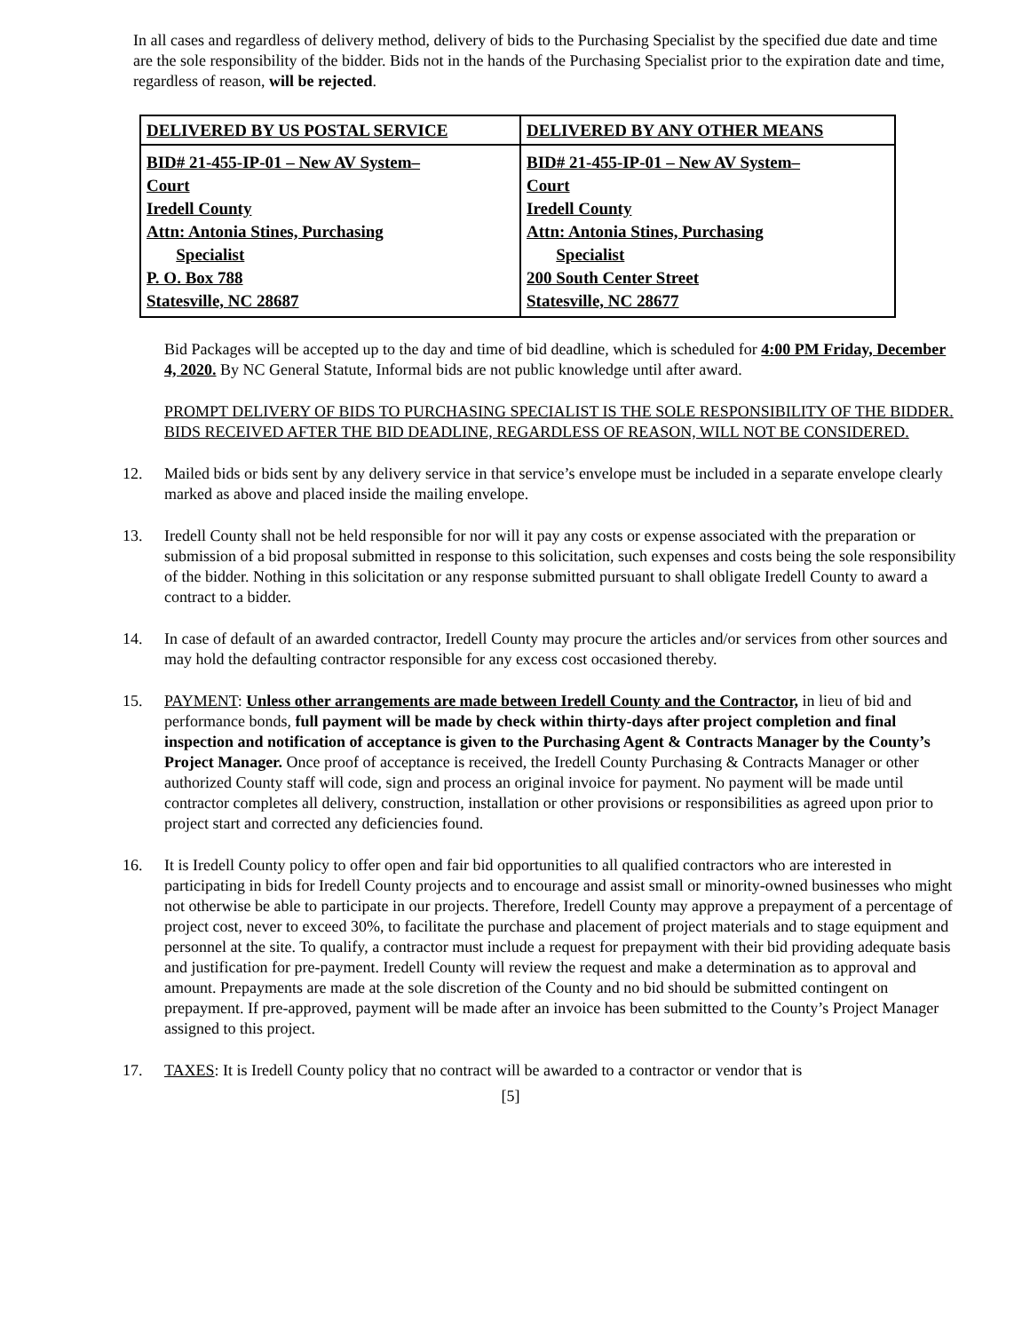In all cases and regardless of delivery method, delivery of bids to the Purchasing Specialist by the specified due date and time are the sole responsibility of the bidder. Bids not in the hands of the Purchasing Specialist prior to the expiration date and time, regardless of reason, will be rejected.
| DELIVERED BY US POSTAL SERVICE | DELIVERED BY ANY OTHER MEANS |
| --- | --- |
| BID# 21-455-IP-01 – New AV System– Court Iredell County Attn: Antonia Stines, Purchasing Specialist P. O. Box 788 Statesville, NC 28687 | BID# 21-455-IP-01 – New AV System– Court Iredell County Attn: Antonia Stines, Purchasing Specialist 200 South Center Street Statesville, NC 28677 |
Bid Packages will be accepted up to the day and time of bid deadline, which is scheduled for 4:00 PM Friday, December 4, 2020. By NC General Statute, Informal bids are not public knowledge until after award.
PROMPT DELIVERY OF BIDS TO PURCHASING SPECIALIST IS THE SOLE RESPONSIBILITY OF THE BIDDER. BIDS RECEIVED AFTER THE BID DEADLINE, REGARDLESS OF REASON, WILL NOT BE CONSIDERED.
12. Mailed bids or bids sent by any delivery service in that service’s envelope must be included in a separate envelope clearly marked as above and placed inside the mailing envelope.
13. Iredell County shall not be held responsible for nor will it pay any costs or expense associated with the preparation or submission of a bid proposal submitted in response to this solicitation, such expenses and costs being the sole responsibility of the bidder. Nothing in this solicitation or any response submitted pursuant to shall obligate Iredell County to award a contract to a bidder.
14. In case of default of an awarded contractor, Iredell County may procure the articles and/or services from other sources and may hold the defaulting contractor responsible for any excess cost occasioned thereby.
15. PAYMENT: Unless other arrangements are made between Iredell County and the Contractor, in lieu of bid and performance bonds, full payment will be made by check within thirty-days after project completion and final inspection and notification of acceptance is given to the Purchasing Agent & Contracts Manager by the County’s Project Manager. Once proof of acceptance is received, the Iredell County Purchasing & Contracts Manager or other authorized County staff will code, sign and process an original invoice for payment. No payment will be made until contractor completes all delivery, construction, installation or other provisions or responsibilities as agreed upon prior to project start and corrected any deficiencies found.
16. It is Iredell County policy to offer open and fair bid opportunities to all qualified contractors who are interested in participating in bids for Iredell County projects and to encourage and assist small or minority-owned businesses who might not otherwise be able to participate in our projects. Therefore, Iredell County may approve a prepayment of a percentage of project cost, never to exceed 30%, to facilitate the purchase and placement of project materials and to stage equipment and personnel at the site. To qualify, a contractor must include a request for prepayment with their bid providing adequate basis and justification for pre-payment. Iredell County will review the request and make a determination as to approval and amount. Prepayments are made at the sole discretion of the County and no bid should be submitted contingent on prepayment. If pre-approved, payment will be made after an invoice has been submitted to the County’s Project Manager assigned to this project.
17. TAXES: It is Iredell County policy that no contract will be awarded to a contractor or vendor that is
[5]